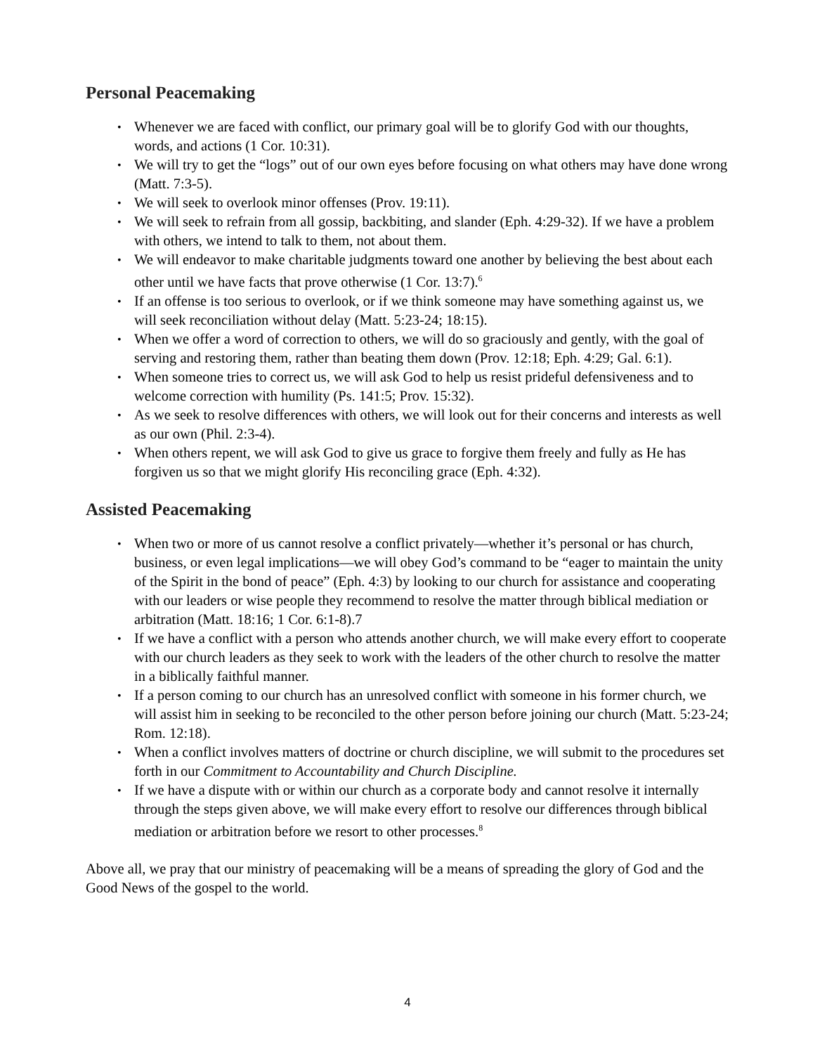Personal Peacemaking
• Whenever we are faced with conflict, our primary goal will be to glorify God with our thoughts, words, and actions (1 Cor. 10:31).
• We will try to get the “logs” out of our own eyes before focusing on what others may have done wrong (Matt. 7:3-5).
• We will seek to overlook minor offenses (Prov. 19:11).
• We will seek to refrain from all gossip, backbiting, and slander (Eph. 4:29-32). If we have a problem with others, we intend to talk to them, not about them.
• We will endeavor to make charitable judgments toward one another by believing the best about each other until we have facts that prove otherwise (1 Cor. 13:7).<sup>6</sup>
• If an offense is too serious to overlook, or if we think someone may have something against us, we will seek reconciliation without delay (Matt. 5:23-24; 18:15).
• When we offer a word of correction to others, we will do so graciously and gently, with the goal of serving and restoring them, rather than beating them down (Prov. 12:18; Eph. 4:29; Gal. 6:1).
• When someone tries to correct us, we will ask God to help us resist prideful defensiveness and to welcome correction with humility (Ps. 141:5; Prov. 15:32).
• As we seek to resolve differences with others, we will look out for their concerns and interests as well as our own (Phil. 2:3-4).
• When others repent, we will ask God to give us grace to forgive them freely and fully as He has forgiven us so that we might glorify His reconciling grace (Eph. 4:32).
Assisted Peacemaking
• When two or more of us cannot resolve a conflict privately—whether it’s personal or has church, business, or even legal implications—we will obey God’s command to be “eager to maintain the unity of the Spirit in the bond of peace” (Eph. 4:3) by looking to our church for assistance and cooperating with our leaders or wise people they recommend to resolve the matter through biblical mediation or arbitration (Matt. 18:16; 1 Cor. 6:1-8).7
• If we have a conflict with a person who attends another church, we will make every effort to cooperate with our church leaders as they seek to work with the leaders of the other church to resolve the matter in a biblically faithful manner.
• If a person coming to our church has an unresolved conflict with someone in his former church, we will assist him in seeking to be reconciled to the other person before joining our church (Matt. 5:23-24; Rom. 12:18).
• When a conflict involves matters of doctrine or church discipline, we will submit to the procedures set forth in our Commitment to Accountability and Church Discipline.
• If we have a dispute with or within our church as a corporate body and cannot resolve it internally through the steps given above, we will make every effort to resolve our differences through biblical mediation or arbitration before we resort to other processes.<sup>8</sup>
Above all, we pray that our ministry of peacemaking will be a means of spreading the glory of God and the Good News of the gospel to the world.
4